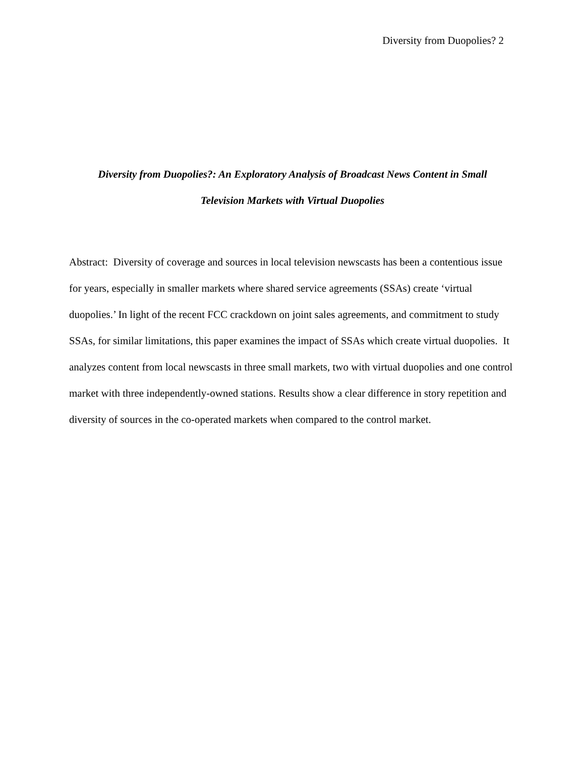Diversity from Duopolies? 2
Diversity from Duopolies?: An Exploratory Analysis of Broadcast News Content in Small
Television Markets with Virtual Duopolies
Abstract: Diversity of coverage and sources in local television newscasts has been a contentious issue for years, especially in smaller markets where shared service agreements (SSAs) create ‘virtual duopolies.’ In light of the recent FCC crackdown on joint sales agreements, and commitment to study SSAs, for similar limitations, this paper examines the impact of SSAs which create virtual duopolies. It analyzes content from local newscasts in three small markets, two with virtual duopolies and one control market with three independently-owned stations. Results show a clear difference in story repetition and diversity of sources in the co-operated markets when compared to the control market.